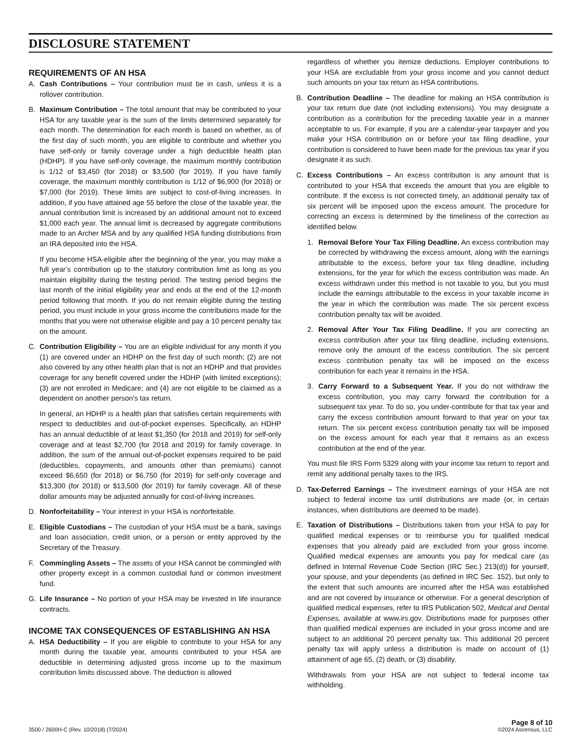DISCLOSURE STATEMENT
REQUIREMENTS OF AN HSA
A. Cash Contributions – Your contribution must be in cash, unless it is a rollover contribution.
B. Maximum Contribution – The total amount that may be contributed to your HSA for any taxable year is the sum of the limits determined separately for each month. The determination for each month is based on whether, as of the first day of such month, you are eligible to contribute and whether you have self-only or family coverage under a high deductible health plan (HDHP). If you have self-only coverage, the maximum monthly contribution is 1/12 of $3,450 (for 2018) or $3,500 (for 2019). If you have family coverage, the maximum monthly contribution is 1/12 of $6,900 (for 2018) or $7,000 (for 2019). These limits are subject to cost-of-living increases. In addition, if you have attained age 55 before the close of the taxable year, the annual contribution limit is increased by an additional amount not to exceed $1,000 each year. The annual limit is decreased by aggregate contributions made to an Archer MSA and by any qualified HSA funding distributions from an IRA deposited into the HSA.
If you become HSA-eligible after the beginning of the year, you may make a full year’s contribution up to the statutory contribution limit as long as you maintain eligibility during the testing period. The testing period begins the last month of the initial eligibility year and ends at the end of the 12-month period following that month. If you do not remain eligible during the testing period, you must include in your gross income the contributions made for the months that you were not otherwise eligible and pay a 10 percent penalty tax on the amount.
C. Contribution Eligibility – You are an eligible individual for any month if you (1) are covered under an HDHP on the first day of such month; (2) are not also covered by any other health plan that is not an HDHP and that provides coverage for any benefit covered under the HDHP (with limited exceptions); (3) are not enrolled in Medicare; and (4) are not eligible to be claimed as a dependent on another person’s tax return.
In general, an HDHP is a health plan that satisfies certain requirements with respect to deductibles and out-of-pocket expenses. Specifically, an HDHP has an annual deductible of at least $1,350 (for 2018 and 2019) for self-only coverage and at least $2,700 (for 2018 and 2019) for family coverage. In addition, the sum of the annual out-of-pocket expenses required to be paid (deductibles, copayments, and amounts other than premiums) cannot exceed $6,650 (for 2018) or $6,750 (for 2019) for self-only coverage and $13,300 (for 2018) or $13,500 (for 2019) for family coverage. All of these dollar amounts may be adjusted annually for cost-of-living increases.
D. Nonforfeitability – Your interest in your HSA is nonforfeitable.
E. Eligible Custodians – The custodian of your HSA must be a bank, savings and loan association, credit union, or a person or entity approved by the Secretary of the Treasury.
F. Commingling Assets – The assets of your HSA cannot be commingled with other property except in a common custodial fund or common investment fund.
G. Life Insurance – No portion of your HSA may be invested in life insurance contracts.
INCOME TAX CONSEQUENCES OF ESTABLISHING AN HSA
A. HSA Deductibility – If you are eligible to contribute to your HSA for any month during the taxable year, amounts contributed to your HSA are deductible in determining adjusted gross income up to the maximum contribution limits discussed above. The deduction is allowed
regardless of whether you itemize deductions. Employer contributions to your HSA are excludable from your gross income and you cannot deduct such amounts on your tax return as HSA contributions.
B. Contribution Deadline – The deadline for making an HSA contribution is your tax return due date (not including extensions). You may designate a contribution as a contribution for the preceding taxable year in a manner acceptable to us. For example, if you are a calendar-year taxpayer and you make your HSA contribution on or before your tax filing deadline, your contribution is considered to have been made for the previous tax year if you designate it as such.
C. Excess Contributions – An excess contribution is any amount that is contributed to your HSA that exceeds the amount that you are eligible to contribute. If the excess is not corrected timely, an additional penalty tax of six percent will be imposed upon the excess amount. The procedure for correcting an excess is determined by the timeliness of the correction as identified below.
1. Removal Before Your Tax Filing Deadline. An excess contribution may be corrected by withdrawing the excess amount, along with the earnings attributable to the excess, before your tax filing deadline, including extensions, for the year for which the excess contribution was made. An excess withdrawn under this method is not taxable to you, but you must include the earnings attributable to the excess in your taxable income in the year in which the contribution was made. The six percent excess contribution penalty tax will be avoided.
2. Removal After Your Tax Filing Deadline. If you are correcting an excess contribution after your tax filing deadline, including extensions, remove only the amount of the excess contribution. The six percent excess contribution penalty tax will be imposed on the excess contribution for each year it remains in the HSA.
3. Carry Forward to a Subsequent Year. If you do not withdraw the excess contribution, you may carry forward the contribution for a subsequent tax year. To do so, you under-contribute for that tax year and carry the excess contribution amount forward to that year on your tax return. The six percent excess contribution penalty tax will be imposed on the excess amount for each year that it remains as an excess contribution at the end of the year.
You must file IRS Form 5329 along with your income tax return to report and remit any additional penalty taxes to the IRS.
D. Tax-Deferred Earnings – The investment earnings of your HSA are not subject to federal income tax until distributions are made (or, in certain instances, when distributions are deemed to be made).
E. Taxation of Distributions – Distributions taken from your HSA to pay for qualified medical expenses or to reimburse you for qualified medical expenses that you already paid are excluded from your gross income. Qualified medical expenses are amounts you pay for medical care (as defined in Internal Revenue Code Section (IRC Sec.) 213(d)) for yourself, your spouse, and your dependents (as defined in IRC Sec. 152), but only to the extent that such amounts are incurred after the HSA was established and are not covered by insurance or otherwise. For a general description of qualified medical expenses, refer to IRS Publication 502, Medical and Dental Expenses, available at www.irs.gov. Distributions made for purposes other than qualified medical expenses are included in your gross income and are subject to an additional 20 percent penalty tax. This additional 20 percent penalty tax will apply unless a distribution is made on account of (1) attainment of age 65, (2) death, or (3) disability.
Withdrawals from your HSA are not subject to federal income tax withholding.
3500 / 2600H-C (Rev. 10/2018) (7/2024) Page 8 of 10
©2024 Ascensus, LLC